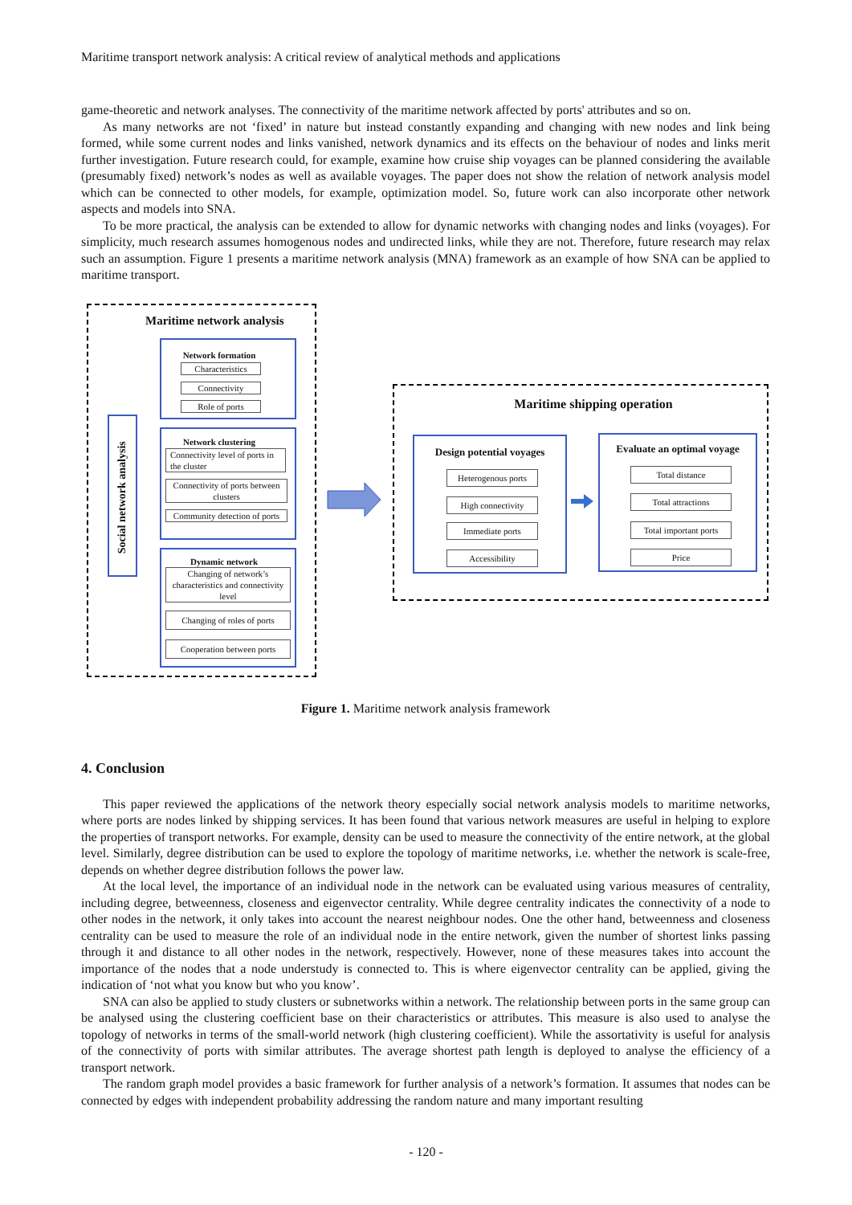Maritime transport network analysis: A critical review of analytical methods and applications
game-theoretic and network analyses. The connectivity of the maritime network affected by ports' attributes and so on.
As many networks are not ‘fixed’ in nature but instead constantly expanding and changing with new nodes and link being formed, while some current nodes and links vanished, network dynamics and its effects on the behaviour of nodes and links merit further investigation. Future research could, for example, examine how cruise ship voyages can be planned considering the available (presumably fixed) network’s nodes as well as available voyages. The paper does not show the relation of network analysis model which can be connected to other models, for example, optimization model. So, future work can also incorporate other network aspects and models into SNA.
To be more practical, the analysis can be extended to allow for dynamic networks with changing nodes and links (voyages). For simplicity, much research assumes homogenous nodes and undirected links, while they are not. Therefore, future research may relax such an assumption. Figure 1 presents a maritime network analysis (MNA) framework as an example of how SNA can be applied to maritime transport.
Maritime network analysis
Social network analysis
Network formation
Characteristics
Connectivity
Role of ports
Network clustering
Connectivity level of ports in the cluster
Connectivity of ports between clusters
Community detection of ports
Dynamic network
Changing of network’s characteristics and connectivity level
Changing of roles of ports
Cooperation between ports
Maritime shipping operation
Design potential voyages
Heterogenous ports
High connectivity
Immediate ports
Accessibility
Evaluate an optimal voyage
Total distance
Total attractions
Total important ports
Price
Figure 1. Maritime network analysis framework
4. Conclusion
This paper reviewed the applications of the network theory especially social network analysis models to maritime networks, where ports are nodes linked by shipping services. It has been found that various network measures are useful in helping to explore the properties of transport networks. For example, density can be used to measure the connectivity of the entire network, at the global level. Similarly, degree distribution can be used to explore the topology of maritime networks, i.e. whether the network is scale-free, depends on whether degree distribution follows the power law.
At the local level, the importance of an individual node in the network can be evaluated using various measures of centrality, including degree, betweenness, closeness and eigenvector centrality. While degree centrality indicates the connectivity of a node to other nodes in the network, it only takes into account the nearest neighbour nodes. One the other hand, betweenness and closeness centrality can be used to measure the role of an individual node in the entire network, given the number of shortest links passing through it and distance to all other nodes in the network, respectively. However, none of these measures takes into account the importance of the nodes that a node understudy is connected to. This is where eigenvector centrality can be applied, giving the indication of ‘not what you know but who you know’.
SNA can also be applied to study clusters or subnetworks within a network. The relationship between ports in the same group can be analysed using the clustering coefficient base on their characteristics or attributes. This measure is also used to analyse the topology of networks in terms of the small-world network (high clustering coefficient). While the assortativity is useful for analysis of the connectivity of ports with similar attributes. The average shortest path length is deployed to analyse the efficiency of a transport network.
The random graph model provides a basic framework for further analysis of a network’s formation. It assumes that nodes can be connected by edges with independent probability addressing the random nature and many important resulting
- 120 -